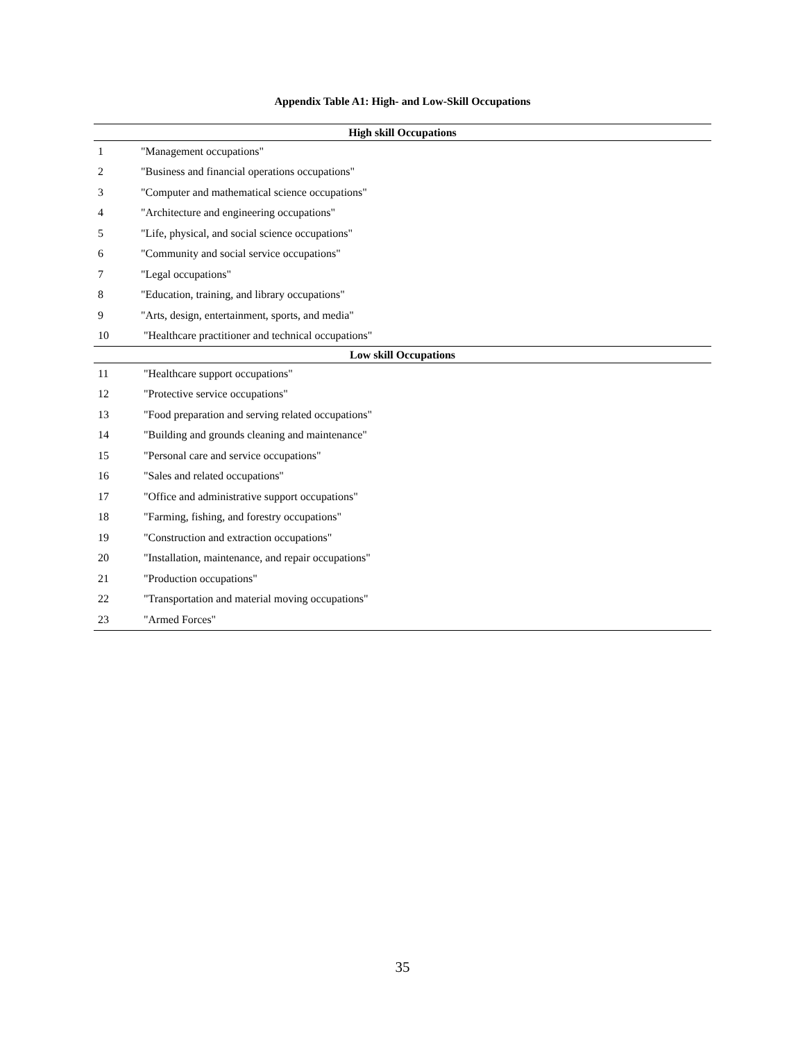Appendix Table A1: High- and Low-Skill Occupations
| High skill Occupations | |
| --- | --- |
| 1 | "Management occupations" |
| 2 | "Business and financial operations occupations" |
| 3 | "Computer and mathematical science occupations" |
| 4 | "Architecture and engineering occupations" |
| 5 | "Life, physical, and social science occupations" |
| 6 | "Community and social service occupations" |
| 7 | "Legal occupations" |
| 8 | "Education, training, and library occupations" |
| 9 | "Arts, design, entertainment, sports, and media" |
| 10 | "Healthcare practitioner and technical occupations" |
| Low skill Occupations | |
| 11 | "Healthcare support occupations" |
| 12 | "Protective service occupations" |
| 13 | "Food preparation and serving related occupations" |
| 14 | "Building and grounds cleaning and maintenance" |
| 15 | "Personal care and service occupations" |
| 16 | "Sales and related occupations" |
| 17 | "Office and administrative support occupations" |
| 18 | "Farming, fishing, and forestry occupations" |
| 19 | "Construction and extraction occupations" |
| 20 | "Installation, maintenance, and repair occupations" |
| 21 | "Production occupations" |
| 22 | "Transportation and material moving occupations" |
| 23 | "Armed Forces" |
35